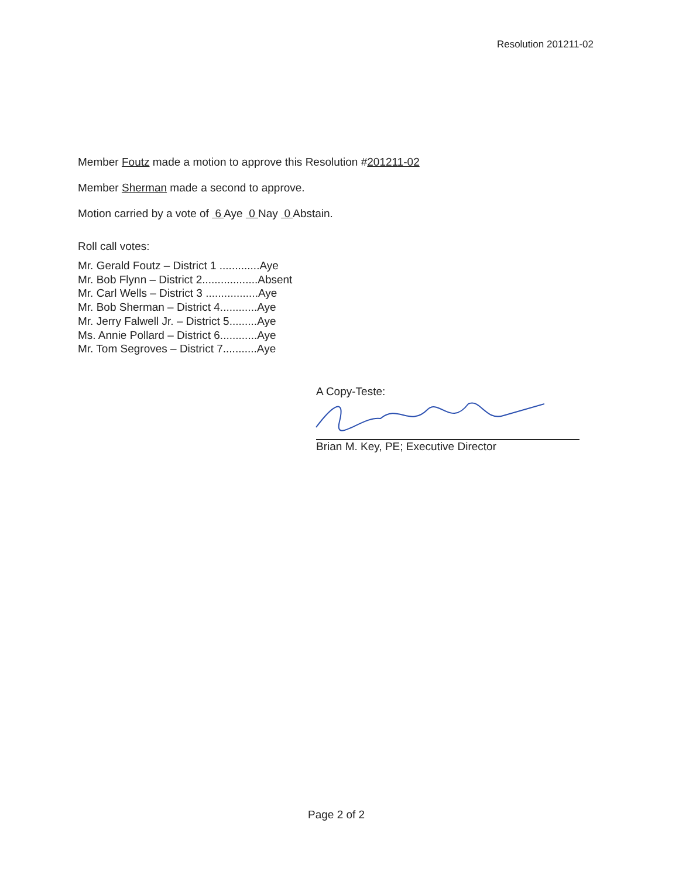Resolution 201211-02
Member Foutz made a motion to approve this Resolution #201211-02
Member Sherman made a second to approve.
Motion carried by a vote of 6 Aye 0 Nay 0 Abstain.
Roll call votes:
Mr. Gerald Foutz – District 1 .............Aye
Mr. Bob Flynn – District 2..................Absent
Mr. Carl Wells – District 3 .................Aye
Mr. Bob Sherman – District 4............Aye
Mr. Jerry Falwell Jr. – District 5.........Aye
Ms. Annie Pollard – District 6............Aye
Mr. Tom Segroves – District 7...........Aye
A Copy-Teste:
Brian M. Key, PE; Executive Director
Page 2 of 2